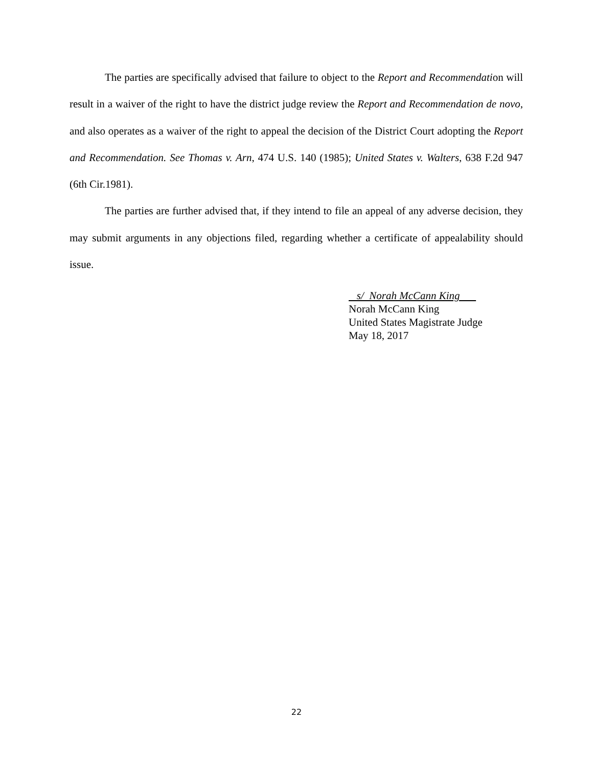The parties are specifically advised that failure to object to the Report and Recommendation will result in a waiver of the right to have the district judge review the Report and Recommendation de novo, and also operates as a waiver of the right to appeal the decision of the District Court adopting the Report and Recommendation. See Thomas v. Arn, 474 U.S. 140 (1985); United States v. Walters, 638 F.2d 947 (6th Cir.1981).
The parties are further advised that, if they intend to file an appeal of any adverse decision, they may submit arguments in any objections filed, regarding whether a certificate of appealability should issue.
s/ Norah McCann King
Norah McCann King
United States Magistrate Judge
May 18, 2017
22